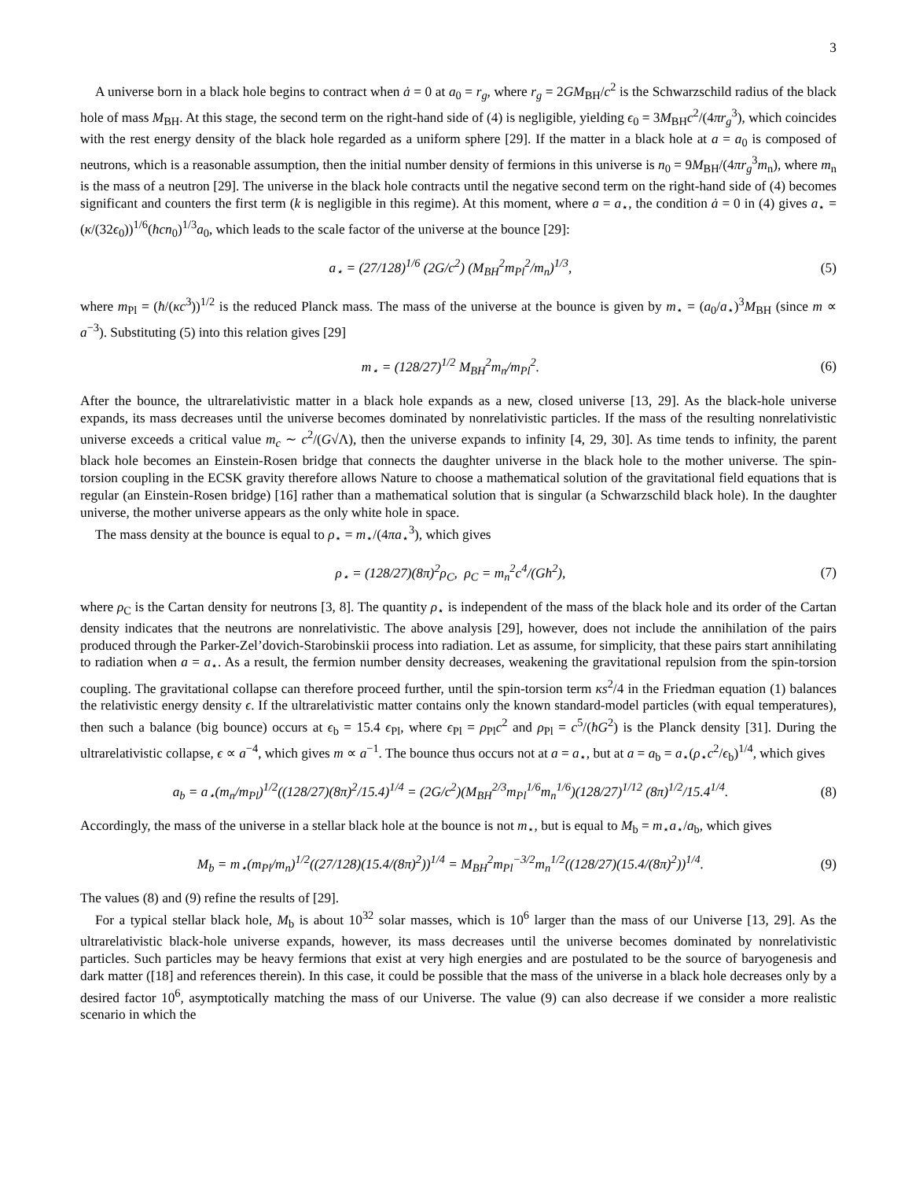3
A universe born in a black hole begins to contract when ȧ = 0 at a<sub>0</sub> = r<sub>g</sub>, where r<sub>g</sub> = 2GM<sub>BH</sub>/c<sup>2</sup> is the Schwarzschild radius of the black hole of mass M<sub>BH</sub>. At this stage, the second term on the right-hand side of (4) is negligible, yielding ϵ<sub>0</sub> = 3M<sub>BH</sub>c<sup>2</sup>/(4πr<sub>g</sub><sup>3</sup>), which coincides with the rest energy density of the black hole regarded as a uniform sphere [29]. If the matter in a black hole at a = a<sub>0</sub> is composed of neutrons, which is a reasonable assumption, then the initial number density of fermions in this universe is n<sub>0</sub> = 9M<sub>BH</sub>/(4πr<sub>g</sub><sup>3</sup>m<sub>n</sub>), where m<sub>n</sub> is the mass of a neutron [29]. The universe in the black hole contracts until the negative second term on the right-hand side of (4) becomes significant and counters the first term (k is negligible in this regime). At this moment, where a = a<sub>⋆</sub>, the condition ȧ = 0 in (4) gives a<sub>⋆</sub> = (κ/(32ϵ<sub>0</sub>))<sup>1/6</sup>(ħcn<sub>0</sub>)<sup>1/3</sup>a<sub>0</sub>, which leads to the scale factor of the universe at the bounce [29]:
a<sub>⋆</sub> = (27/128)<sup>1/6</sup> (2G/c<sup>2</sup>) (M<sub>BH</sub><sup>2</sup>m<sub>Pl</sub><sup>2</sup>/m<sub>n</sub>)<sup>1/3</sup>, (5)
where m<sub>Pl</sub> = (ħ/(κc<sup>3</sup>))<sup>1/2</sup> is the reduced Planck mass. The mass of the universe at the bounce is given by m<sub>⋆</sub> = (a<sub>0</sub>/a<sub>⋆</sub>)<sup>3</sup>M<sub>BH</sub> (since m ∝ a<sup>−3</sup>). Substituting (5) into this relation gives [29]
m<sub>⋆</sub> = (128/27)<sup>1/2</sup> M<sub>BH</sub><sup>2</sup>m<sub>n</sub>/m<sub>Pl</sub><sup>2</sup>. (6)
After the bounce, the ultrarelativistic matter in a black hole expands as a new, closed universe [13, 29]. As the black-hole universe expands, its mass decreases until the universe becomes dominated by nonrelativistic particles. If the mass of the resulting nonrelativistic universe exceeds a critical value m<sub>c</sub> ∼ c<sup>2</sup>/(G√Λ), then the universe expands to infinity [4, 29, 30]. As time tends to infinity, the parent black hole becomes an Einstein-Rosen bridge that connects the daughter universe in the black hole to the mother universe. The spin-torsion coupling in the ECSK gravity therefore allows Nature to choose a mathematical solution of the gravitational field equations that is regular (an Einstein-Rosen bridge) [16] rather than a mathematical solution that is singular (a Schwarzschild black hole). In the daughter universe, the mother universe appears as the only white hole in space.
The mass density at the bounce is equal to ρ<sub>⋆</sub> = m<sub>⋆</sub>/(4πa<sub>⋆</sub><sup>3</sup>), which gives
ρ<sub>⋆</sub> = (128/27)(8π)<sup>2</sup>ρ<sub>C</sub>, ρ<sub>C</sub> = m<sub>n</sub><sup>2</sup>c<sup>4</sup>/(Għ<sup>2</sup>), (7)
where ρ<sub>C</sub> is the Cartan density for neutrons [3, 8]. The quantity ρ<sub>⋆</sub> is independent of the mass of the black hole and its order of the Cartan density indicates that the neutrons are nonrelativistic. The above analysis [29], however, does not include the annihilation of the pairs produced through the Parker-Zel’dovich-Starobinskii process into radiation. Let as assume, for simplicity, that these pairs start annihilating to radiation when a = a<sub>⋆</sub>. As a result, the fermion number density decreases, weakening the gravitational repulsion from the spin-torsion coupling. The gravitational collapse can therefore proceed further, until the spin-torsion term κs<sup>2</sup>/4 in the Friedman equation (1) balances the relativistic energy density ϵ. If the ultrarelativistic matter contains only the known standard-model particles (with equal temperatures), then such a balance (big bounce) occurs at ϵ<sub>b</sub> = 15.4 ϵ<sub>Pl</sub>, where ϵ<sub>Pl</sub> = ρ<sub>Pl</sub>c<sup>2</sup> and ρ<sub>Pl</sub> = c<sup>5</sup>/(ħG<sup>2</sup>) is the Planck density [31]. During the ultrarelativistic collapse, ϵ ∝ a<sup>−4</sup>, which gives m ∝ a<sup>−1</sup>. The bounce thus occurs not at a = a<sub>⋆</sub>, but at a = a<sub>b</sub> = a<sub>⋆</sub>(ρ<sub>⋆</sub>c<sup>2</sup>/ϵ<sub>b</sub>)<sup>1/4</sup>, which gives
a<sub>b</sub> = a<sub>⋆</sub>(m<sub>n</sub>/m<sub>Pl</sub>)<sup>1/2</sup>((128/27)(8π)<sup>2</sup>/15.4)<sup>1/4</sup> = (2G/c<sup>2</sup>)(M<sub>BH</sub><sup>2/3</sup>m<sub>Pl</sub><sup>1/6</sup>m<sub>n</sub><sup>1/6</sup>)(128/27)<sup>1/12</sup> (8π)<sup>1/2</sup>/15.4<sup>1/4</sup>. (8)
Accordingly, the mass of the universe in a stellar black hole at the bounce is not m<sub>⋆</sub>, but is equal to M<sub>b</sub> = m<sub>⋆</sub>a<sub>⋆</sub>/a<sub>b</sub>, which gives
M<sub>b</sub> = m<sub>⋆</sub>(m<sub>Pl</sub>/m<sub>n</sub>)<sup>1/2</sup>((27/128)(15.4/(8π)<sup>2</sup>))<sup>1/4</sup> = M<sub>BH</sub><sup>2</sup>m<sub>Pl</sub><sup>−3/2</sup>m<sub>n</sub><sup>1/2</sup>((128/27)(15.4/(8π)<sup>2</sup>))<sup>1/4</sup>. (9)
The values (8) and (9) refine the results of [29].
For a typical stellar black hole, M<sub>b</sub> is about 10<sup>32</sup> solar masses, which is 10<sup>6</sup> larger than the mass of our Universe [13, 29]. As the ultrarelativistic black-hole universe expands, however, its mass decreases until the universe becomes dominated by nonrelativistic particles. Such particles may be heavy fermions that exist at very high energies and are postulated to be the source of baryogenesis and dark matter ([18] and references therein). In this case, it could be possible that the mass of the universe in a black hole decreases only by a desired factor 10<sup>6</sup>, asymptotically matching the mass of our Universe. The value (9) can also decrease if we consider a more realistic scenario in which the